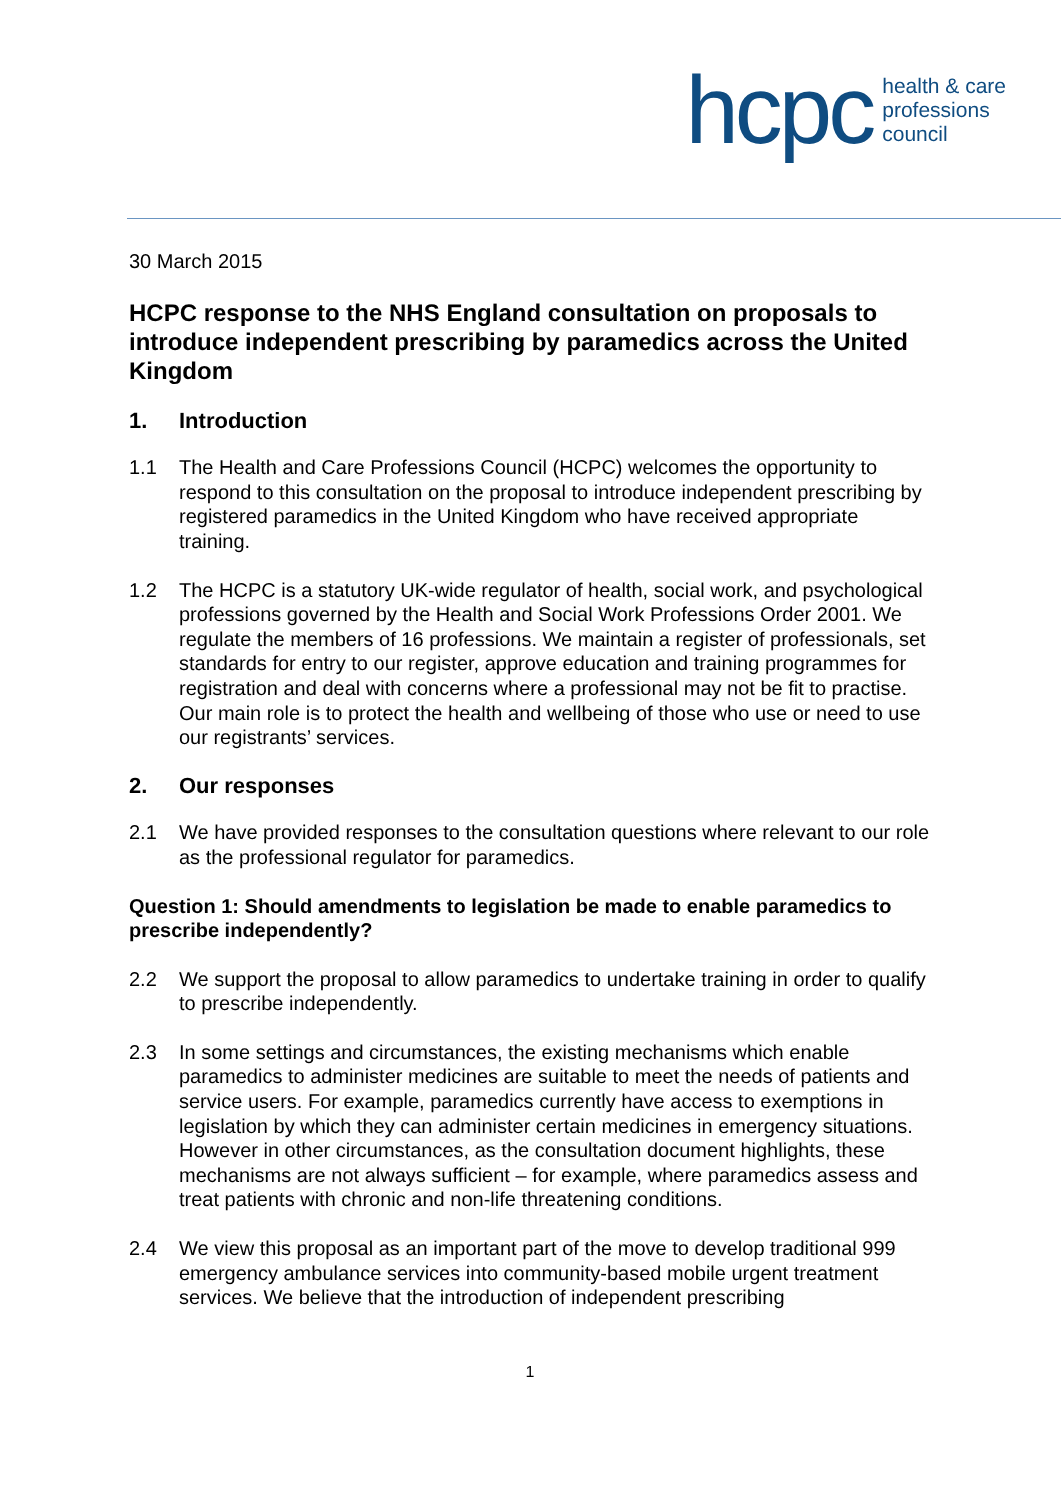hcpc health & care
professions
council
30 March 2015
HCPC response to the NHS England consultation on proposals to introduce independent prescribing by paramedics across the United Kingdom
1. Introduction
1.1 The Health and Care Professions Council (HCPC) welcomes the opportunity to respond to this consultation on the proposal to introduce independent prescribing by registered paramedics in the United Kingdom who have received appropriate training.
1.2 The HCPC is a statutory UK-wide regulator of health, social work, and psychological professions governed by the Health and Social Work Professions Order 2001. We regulate the members of 16 professions. We maintain a register of professionals, set standards for entry to our register, approve education and training programmes for registration and deal with concerns where a professional may not be fit to practise. Our main role is to protect the health and wellbeing of those who use or need to use our registrants’ services.
2. Our responses
2.1 We have provided responses to the consultation questions where relevant to our role as the professional regulator for paramedics.
Question 1: Should amendments to legislation be made to enable paramedics to prescribe independently?
2.2 We support the proposal to allow paramedics to undertake training in order to qualify to prescribe independently.
2.3 In some settings and circumstances, the existing mechanisms which enable paramedics to administer medicines are suitable to meet the needs of patients and service users. For example, paramedics currently have access to exemptions in legislation by which they can administer certain medicines in emergency situations. However in other circumstances, as the consultation document highlights, these mechanisms are not always sufficient – for example, where paramedics assess and treat patients with chronic and non-life threatening conditions.
2.4 We view this proposal as an important part of the move to develop traditional 999 emergency ambulance services into community-based mobile urgent treatment services. We believe that the introduction of independent prescribing
1